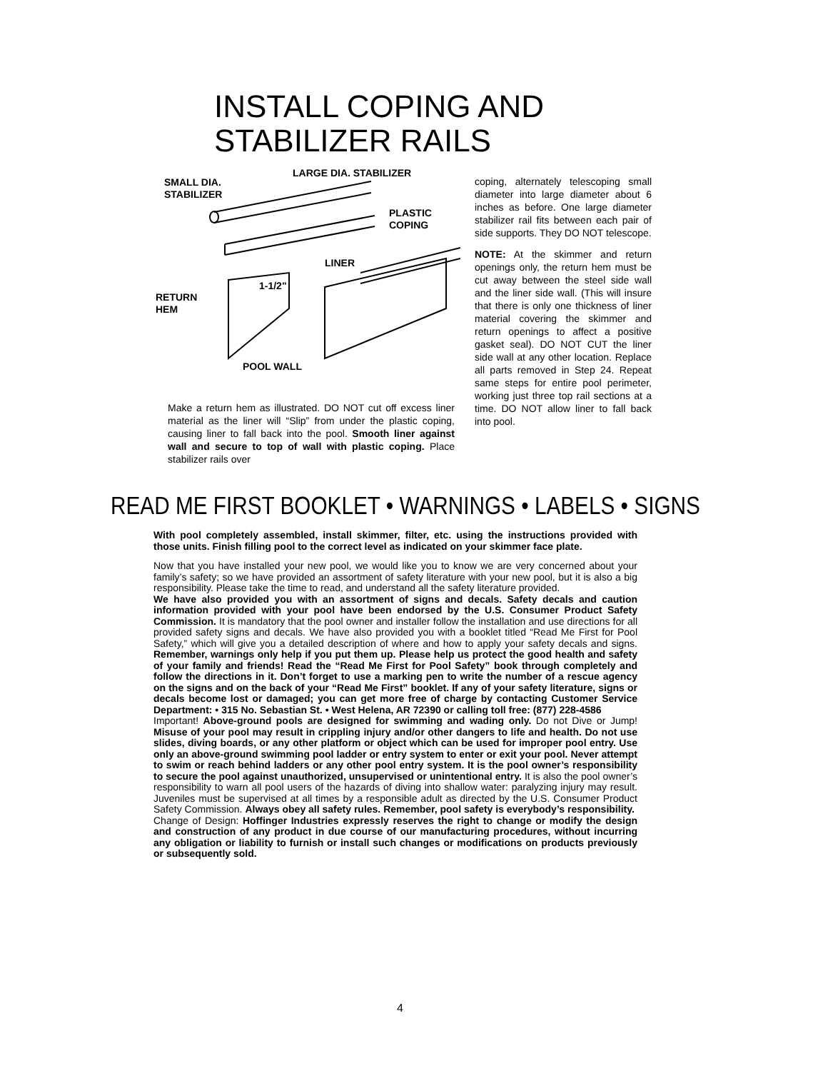INSTALL COPING AND
STABILIZER RAILS
LARGE DIA. STABILIZER
SMALL DIA.
STABILIZER
PLASTIC
COPING
LINER
1-1/2"
RETURN
HEM
POOL WALL
Make a return hem as illustrated. DO NOT cut off excess liner material as the liner will “Slip” from under the plastic coping, causing liner to fall back into the pool. Smooth liner against wall and secure to top of wall with plastic coping. Place stabilizer rails over
coping, alternately telescoping small diameter into large diameter about 6 inches as before. One large diameter stabilizer rail fits between each pair of side supports. They DO NOT telescope.
NOTE: At the skimmer and return openings only, the return hem must be cut away between the steel side wall and the liner side wall. (This will insure that there is only one thickness of liner material covering the skimmer and return openings to affect a positive gasket seal). DO NOT CUT the liner side wall at any other location. Replace all parts removed in Step 24. Repeat same steps for entire pool perimeter, working just three top rail sections at a time. DO NOT allow liner to fall back into pool.
READ ME FIRST BOOKLET • WARNINGS • LABELS • SIGNS
With pool completely assembled, install skimmer, filter, etc. using the instructions provided with those units. Finish filling pool to the correct level as indicated on your skimmer face plate.
Now that you have installed your new pool, we would like you to know we are very concerned about your family’s safety; so we have provided an assortment of safety literature with your new pool, but it is also a big responsibility. Please take the time to read, and understand all the safety literature provided.
We have also provided you with an assortment of signs and decals. Safety decals and caution information provided with your pool have been endorsed by the U.S. Consumer Product Safety Commission. It is mandatory that the pool owner and installer follow the installation and use directions for all provided safety signs and decals. We have also provided you with a booklet titled “Read Me First for Pool Safety,” which will give you a detailed description of where and how to apply your safety decals and signs. Remember, warnings only help if you put them up. Please help us protect the good health and safety of your family and friends! Read the “Read Me First for Pool Safety” book through completely and follow the directions in it. Don’t forget to use a marking pen to write the number of a rescue agency on the signs and on the back of your “Read Me First” booklet. If any of your safety literature, signs or decals become lost or damaged; you can get more free of charge by contacting Customer Service Department: • 315 No. Sebastian St. • West Helena, AR 72390 or calling toll free: (877) 228-4586
Important! Above-ground pools are designed for swimming and wading only. Do not Dive or Jump! Misuse of your pool may result in crippling injury and/or other dangers to life and health. Do not use slides, diving boards, or any other platform or object which can be used for improper pool entry. Use only an above-ground swimming pool ladder or entry system to enter or exit your pool. Never attempt to swim or reach behind ladders or any other pool entry system. It is the pool owner’s responsibility to secure the pool against unauthorized, unsupervised or unintentional entry. It is also the pool owner’s responsibility to warn all pool users of the hazards of diving into shallow water: paralyzing injury may result. Juveniles must be supervised at all times by a responsible adult as directed by the U.S. Consumer Product Safety Commission. Always obey all safety rules. Remember, pool safety is everybody’s responsibility.
Change of Design: Hoffinger Industries expressly reserves the right to change or modify the design and construction of any product in due course of our manufacturing procedures, without incurring any obligation or liability to furnish or install such changes or modifications on products previously or subsequently sold.
4